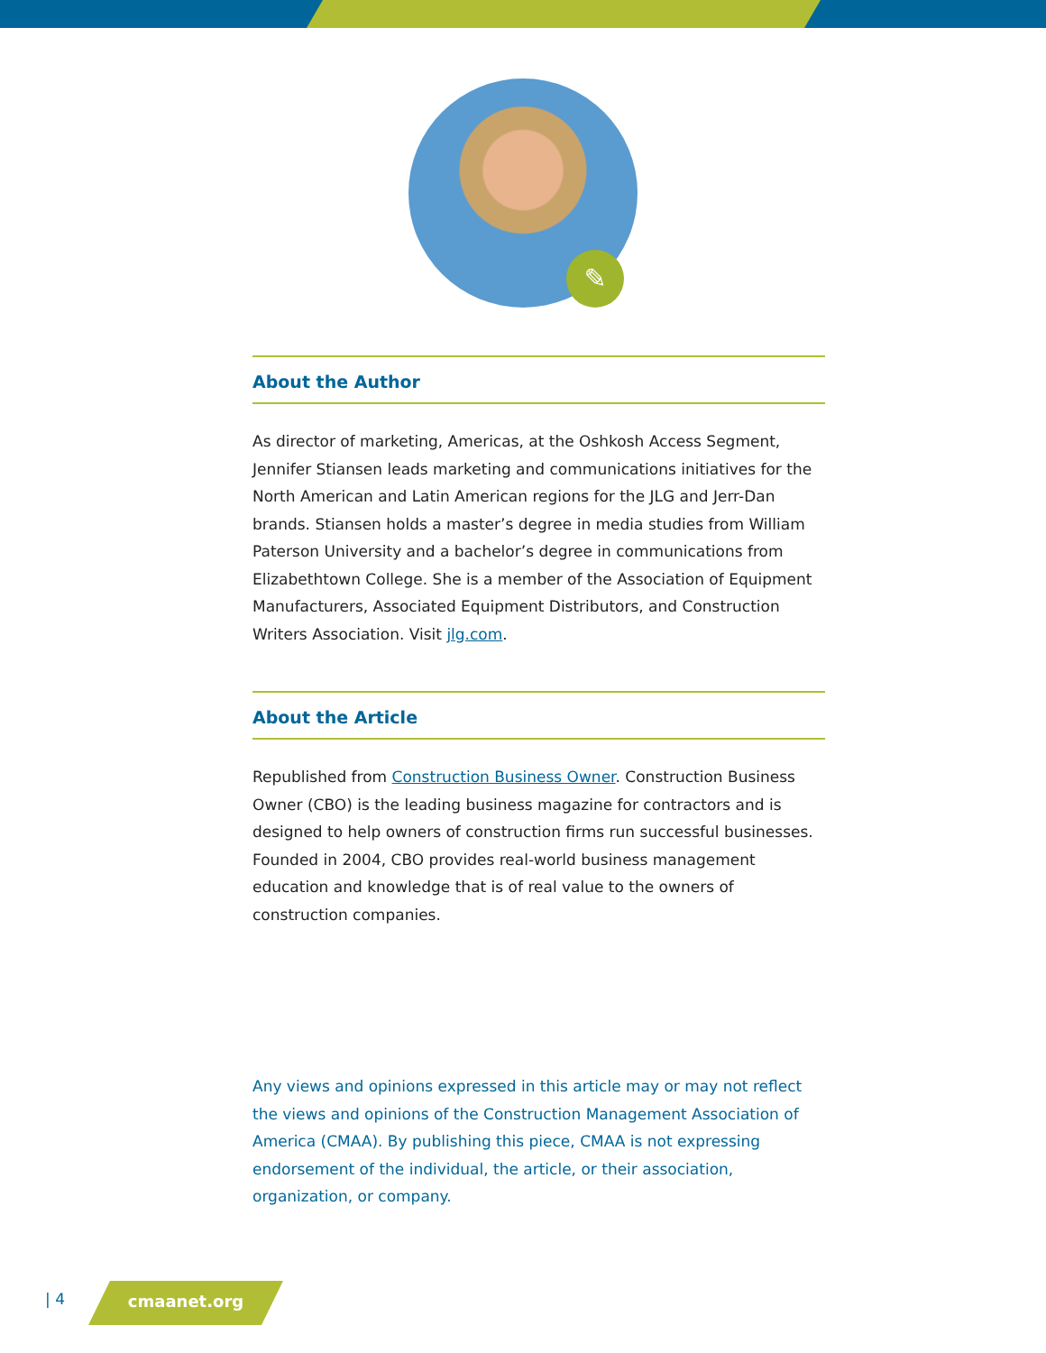✎
About the Author
As director of marketing, Americas, at the Oshkosh Access Segment, Jennifer Stiansen leads marketing and communications initiatives for the North American and Latin American regions for the JLG and Jerr-Dan brands. Stiansen holds a master’s degree in media studies from William Paterson University and a bachelor’s degree in communications from Elizabethtown College. She is a member of the Association of Equipment Manufacturers, Associated Equipment Distributors, and Construction Writers Association. Visit jlg.com.
About the Article
Republished from Construction Business Owner. Construction Business Owner (CBO) is the leading business magazine for contractors and is designed to help owners of construction firms run successful businesses. Founded in 2004, CBO provides real-world business management education and knowledge that is of real value to the owners of construction companies.
Any views and opinions expressed in this article may or may not reflect the views and opinions of the Construction Management Association of America (CMAA). By publishing this piece, CMAA is not expressing endorsement of the individual, the article, or their association, organization, or company.
| 4 cmaanet.org